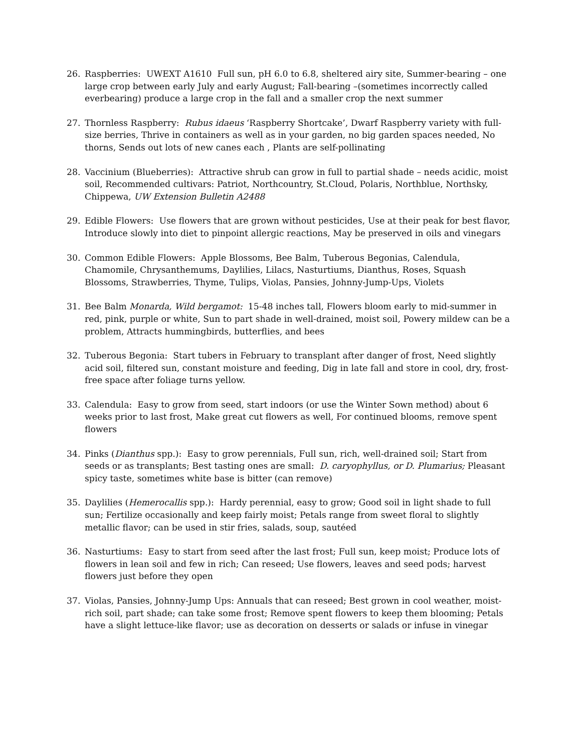26. Raspberries: UWEXT A1610 Full sun, pH 6.0 to 6.8, sheltered airy site, Summer-bearing – one large crop between early July and early August; Fall-bearing –(sometimes incorrectly called everbearing) produce a large crop in the fall and a smaller crop the next summer
27. Thornless Raspberry: Rubus idaeus ‘Raspberry Shortcake’, Dwarf Raspberry variety with full-size berries, Thrive in containers as well as in your garden, no big garden spaces needed, No thorns, Sends out lots of new canes each , Plants are self-pollinating
28. Vaccinium (Blueberries): Attractive shrub can grow in full to partial shade – needs acidic, moist soil, Recommended cultivars: Patriot, Northcountry, St.Cloud, Polaris, Northblue, Northsky, Chippewa, UW Extension Bulletin A2488
29. Edible Flowers: Use flowers that are grown without pesticides, Use at their peak for best flavor, Introduce slowly into diet to pinpoint allergic reactions, May be preserved in oils and vinegars
30. Common Edible Flowers: Apple Blossoms, Bee Balm, Tuberous Begonias, Calendula, Chamomile, Chrysanthemums, Daylilies, Lilacs, Nasturtiums, Dianthus, Roses, Squash Blossoms, Strawberries, Thyme, Tulips, Violas, Pansies, Johnny-Jump-Ups, Violets
31. Bee Balm Monarda, Wild bergamot: 15-48 inches tall, Flowers bloom early to mid-summer in red, pink, purple or white, Sun to part shade in well-drained, moist soil, Powery mildew can be a problem, Attracts hummingbirds, butterflies, and bees
32. Tuberous Begonia: Start tubers in February to transplant after danger of frost, Need slightly acid soil, filtered sun, constant moisture and feeding, Dig in late fall and store in cool, dry, frost-free space after foliage turns yellow.
33. Calendula: Easy to grow from seed, start indoors (or use the Winter Sown method) about 6 weeks prior to last frost, Make great cut flowers as well, For continued blooms, remove spent flowers
34. Pinks (Dianthus spp.): Easy to grow perennials, Full sun, rich, well-drained soil; Start from seeds or as transplants; Best tasting ones are small: D. caryophyllus, or D. Plumarius; Pleasant spicy taste, sometimes white base is bitter (can remove)
35. Daylilies (Hemerocallis spp.): Hardy perennial, easy to grow; Good soil in light shade to full sun; Fertilize occasionally and keep fairly moist; Petals range from sweet floral to slightly metallic flavor; can be used in stir fries, salads, soup, sautéed
36. Nasturtiums: Easy to start from seed after the last frost; Full sun, keep moist; Produce lots of flowers in lean soil and few in rich; Can reseed; Use flowers, leaves and seed pods; harvest flowers just before they open
37. Violas, Pansies, Johnny-Jump Ups: Annuals that can reseed; Best grown in cool weather, moist-rich soil, part shade; can take some frost; Remove spent flowers to keep them blooming; Petals have a slight lettuce-like flavor; use as decoration on desserts or salads or infuse in vinegar